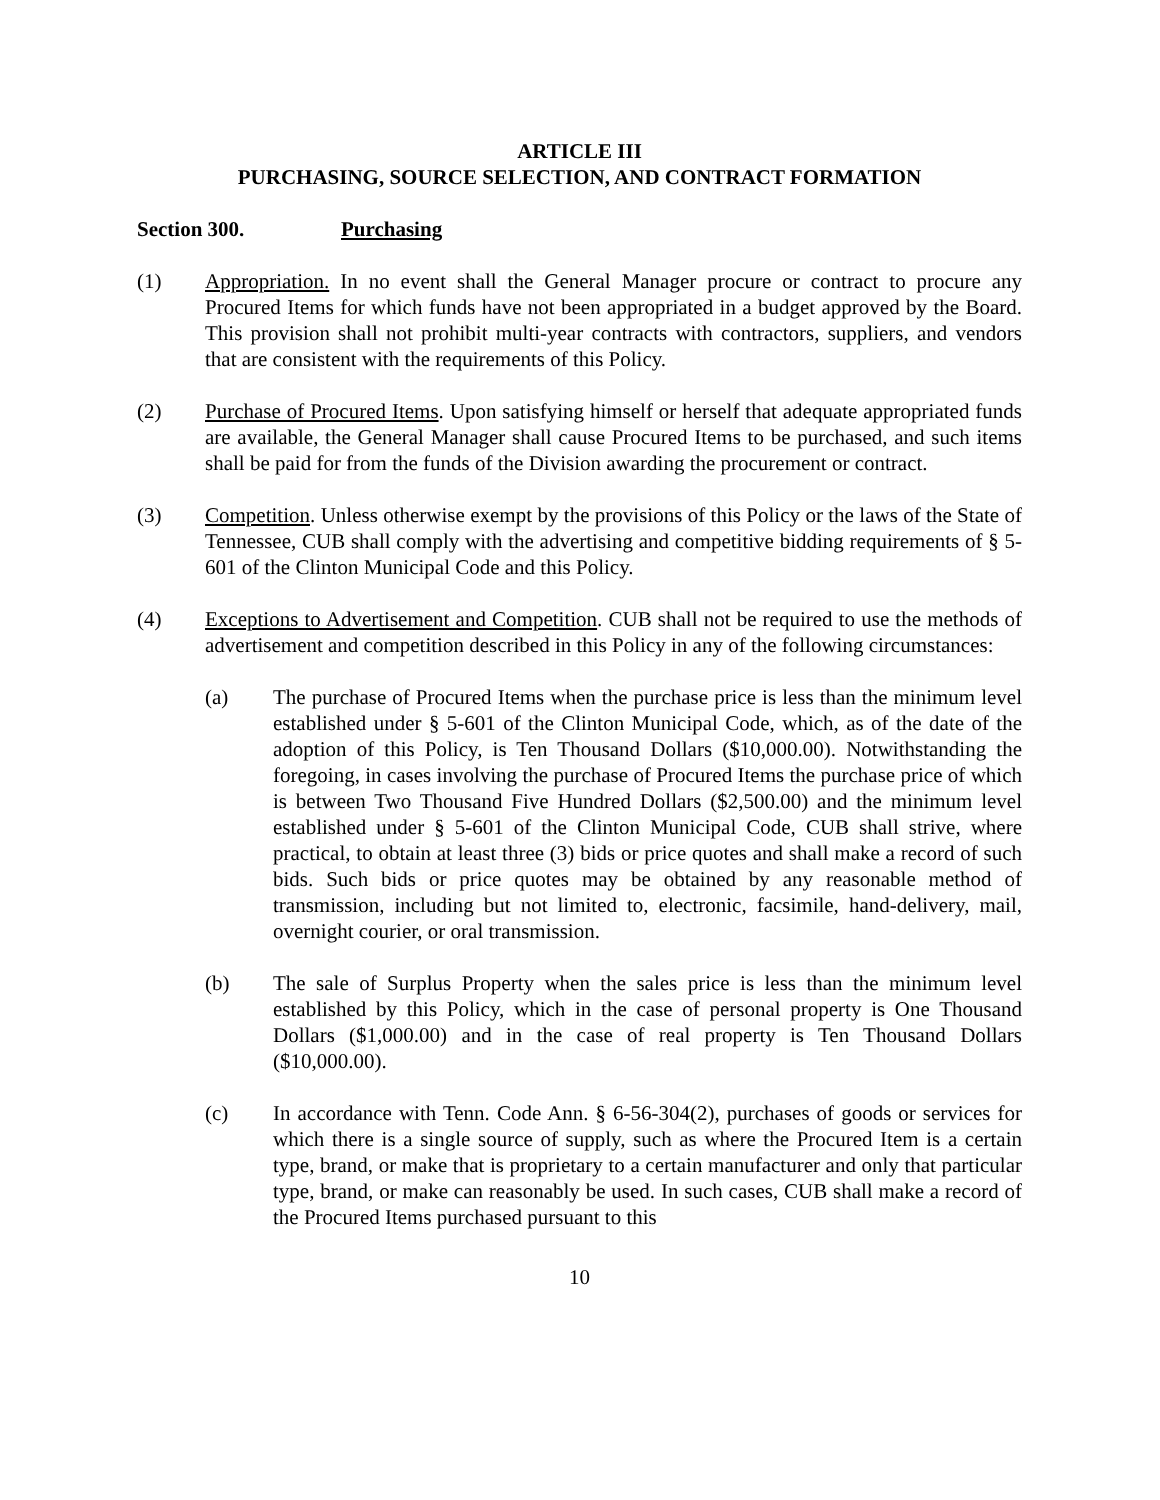ARTICLE III
PURCHASING, SOURCE SELECTION, AND CONTRACT FORMATION
Section 300. Purchasing
(1) Appropriation. In no event shall the General Manager procure or contract to procure any Procured Items for which funds have not been appropriated in a budget approved by the Board. This provision shall not prohibit multi-year contracts with contractors, suppliers, and vendors that are consistent with the requirements of this Policy.
(2) Purchase of Procured Items. Upon satisfying himself or herself that adequate appropriated funds are available, the General Manager shall cause Procured Items to be purchased, and such items shall be paid for from the funds of the Division awarding the procurement or contract.
(3) Competition. Unless otherwise exempt by the provisions of this Policy or the laws of the State of Tennessee, CUB shall comply with the advertising and competitive bidding requirements of § 5-601 of the Clinton Municipal Code and this Policy.
(4) Exceptions to Advertisement and Competition. CUB shall not be required to use the methods of advertisement and competition described in this Policy in any of the following circumstances:
(a) The purchase of Procured Items when the purchase price is less than the minimum level established under § 5-601 of the Clinton Municipal Code, which, as of the date of the adoption of this Policy, is Ten Thousand Dollars ($10,000.00). Notwithstanding the foregoing, in cases involving the purchase of Procured Items the purchase price of which is between Two Thousand Five Hundred Dollars ($2,500.00) and the minimum level established under § 5-601 of the Clinton Municipal Code, CUB shall strive, where practical, to obtain at least three (3) bids or price quotes and shall make a record of such bids. Such bids or price quotes may be obtained by any reasonable method of transmission, including but not limited to, electronic, facsimile, hand-delivery, mail, overnight courier, or oral transmission.
(b) The sale of Surplus Property when the sales price is less than the minimum level established by this Policy, which in the case of personal property is One Thousand Dollars ($1,000.00) and in the case of real property is Ten Thousand Dollars ($10,000.00).
(c) In accordance with Tenn. Code Ann. § 6-56-304(2), purchases of goods or services for which there is a single source of supply, such as where the Procured Item is a certain type, brand, or make that is proprietary to a certain manufacturer and only that particular type, brand, or make can reasonably be used. In such cases, CUB shall make a record of the Procured Items purchased pursuant to this
10